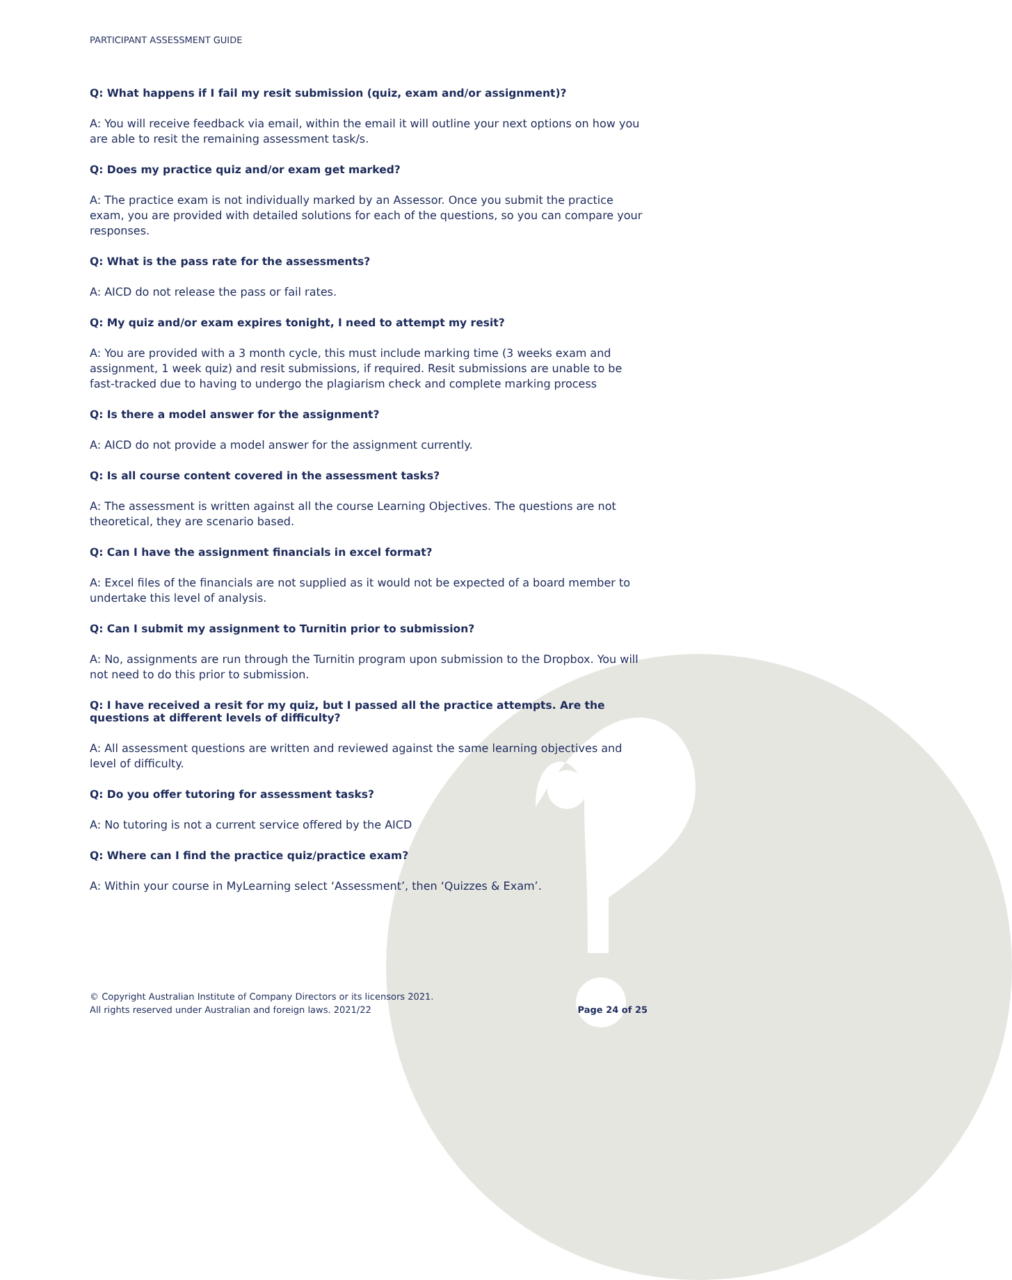PARTICIPANT ASSESSMENT GUIDE
Q: What happens if I fail my resit submission (quiz, exam and/or assignment)?
A: You will receive feedback via email, within the email it will outline your next options on how you are able to resit the remaining assessment task/s.
Q: Does my practice quiz and/or exam get marked?
A: The practice exam is not individually marked by an Assessor. Once you submit the practice exam, you are provided with detailed solutions for each of the questions, so you can compare your responses.
Q: What is the pass rate for the assessments?
A: AICD do not release the pass or fail rates.
Q: My quiz and/or exam expires tonight, I need to attempt my resit?
A: You are provided with a 3 month cycle, this must include marking time (3 weeks exam and assignment, 1 week quiz) and resit submissions, if required. Resit submissions are unable to be fast-tracked due to having to undergo the plagiarism check and complete marking process
Q: Is there a model answer for the assignment?
A: AICD do not provide a model answer for the assignment currently.
Q: Is all course content covered in the assessment tasks?
A: The assessment is written against all the course Learning Objectives. The questions are not theoretical, they are scenario based.
Q: Can I have the assignment financials in excel format?
A: Excel files of the financials are not supplied as it would not be expected of a board member to undertake this level of analysis.
Q: Can I submit my assignment to Turnitin prior to submission?
A: No, assignments are run through the Turnitin program upon submission to the Dropbox. You will not need to do this prior to submission.
Q: I have received a resit for my quiz, but I passed all the practice attempts. Are the questions at different levels of difficulty?
A: All assessment questions are written and reviewed against the same learning objectives and level of difficulty.
Q: Do you offer tutoring for assessment tasks?
A: No tutoring is not a current service offered by the AICD
Q: Where can I find the practice quiz/practice exam?
A: Within your course in MyLearning select ‘Assessment’, then ‘Quizzes & Exam’.
© Copyright Australian Institute of Company Directors or its licensors 2021.
All rights reserved under Australian and foreign laws. 2021/22
Page 24 of 25